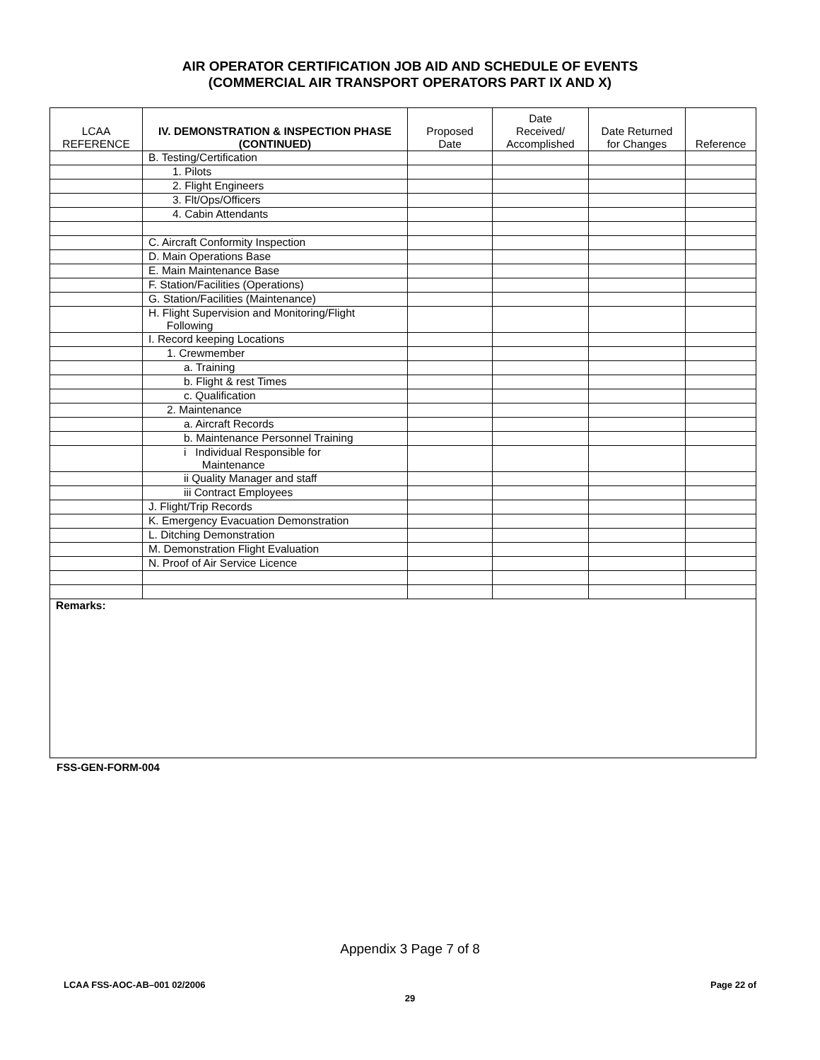AIR OPERATOR CERTIFICATION JOB AID AND SCHEDULE OF EVENTS
(COMMERCIAL AIR TRANSPORT OPERATORS PART IX AND X)
| LCAA REFERENCE | IV. DEMONSTRATION & INSPECTION PHASE (CONTINUED) | Proposed Date | Date Received/ Accomplished | Date Returned for Changes | Reference |
| --- | --- | --- | --- | --- | --- |
| | B. Testing/Certification | | | | |
| | 1. Pilots | | | | |
| | 2. Flight Engineers | | | | |
| | 3. Flt/Ops/Officers | | | | |
| | 4. Cabin Attendants | | | | |
| | C. Aircraft Conformity Inspection | | | | |
| | D. Main Operations Base | | | | |
| | E. Main Maintenance Base | | | | |
| | F. Station/Facilities (Operations) | | | | |
| | G. Station/Facilities (Maintenance) | | | | |
| | H. Flight Supervision and Monitoring/Flight Following | | | | |
| | I. Record keeping Locations | | | | |
| | 1. Crewmember | | | | |
| | a. Training | | | | |
| | b. Flight & rest Times | | | | |
| | c. Qualification | | | | |
| | 2. Maintenance | | | | |
| | a. Aircraft Records | | | | |
| | b. Maintenance Personnel Training | | | | |
| | i Individual Responsible for Maintenance | | | | |
| | ii Quality Manager and staff | | | | |
| | iii Contract Employees | | | | |
| | J. Flight/Trip Records | | | | |
| | K. Emergency Evacuation Demonstration | | | | |
| | L. Ditching Demonstration | | | | |
| | M. Demonstration Flight Evaluation | | | | |
| | N. Proof of Air Service Licence | | | | |
| Remarks: | | | | | |
FSS-GEN-FORM-004
Appendix 3 Page 7 of 8
LCAA FSS-AOC-AB–001 02/2006 Page 22 of
29